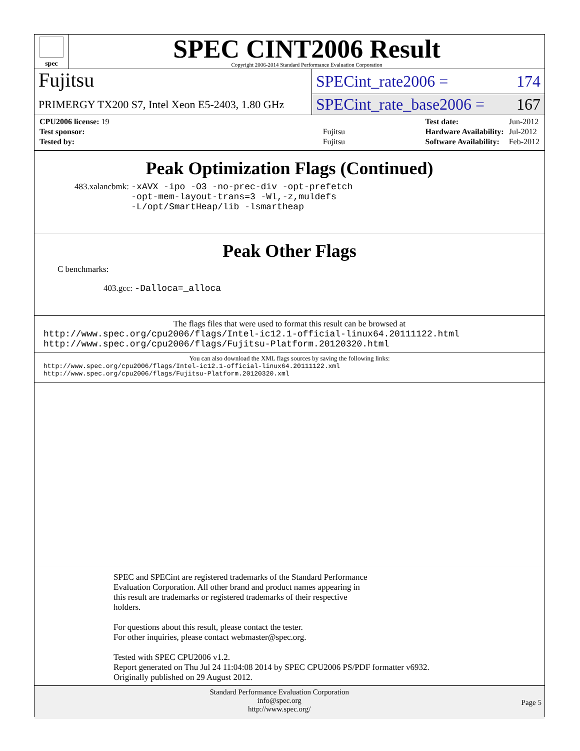spec
SPEC CINT2006 Result
Copyright 2006-2014 Standard Performance Evaluation Corporation
Fujitsu
PRIMERGY TX200 S7, Intel Xeon E5-2403, 1.80 GHz
SPECint_rate2006 = 174
SPECint_rate_base2006 = 167
| CPU2006 license: 19 | |
| Test sponsor: | Fujitsu |
| Tested by: | Fujitsu |
| Test date: | Jun-2012 |
| Hardware Availability: | Jul-2012 |
| Software Availability: | Feb-2012 |
Peak Optimization Flags (Continued)
483.xalancbmk: -xAVX -ipo -O3 -no-prec-div -opt-prefetch
-opt-mem-layout-trans=3 -Wl,-z,muldefs
-L/opt/SmartHeap/lib -lsmartheap
Peak Other Flags
C benchmarks:
403.gcc: -Dalloca=_alloca
The flags files that were used to format this result can be browsed at
http://www.spec.org/cpu2006/flags/Intel-ic12.1-official-linux64.20111122.html
http://www.spec.org/cpu2006/flags/Fujitsu-Platform.20120320.html
You can also download the XML flags sources by saving the following links:
http://www.spec.org/cpu2006/flags/Intel-ic12.1-official-linux64.20111122.xml
http://www.spec.org/cpu2006/flags/Fujitsu-Platform.20120320.xml
SPEC and SPECint are registered trademarks of the Standard Performance
Evaluation Corporation. All other brand and product names appearing in
this result are trademarks or registered trademarks of their respective
holders.
For questions about this result, please contact the tester.
For other inquiries, please contact webmaster@spec.org.
Tested with SPEC CPU2006 v1.2.
Report generated on Thu Jul 24 11:04:08 2014 by SPEC CPU2006 PS/PDF formatter v6932.
Originally published on 29 August 2012.
Standard Performance Evaluation Corporation
info@spec.org
http://www.spec.org/
Page 5